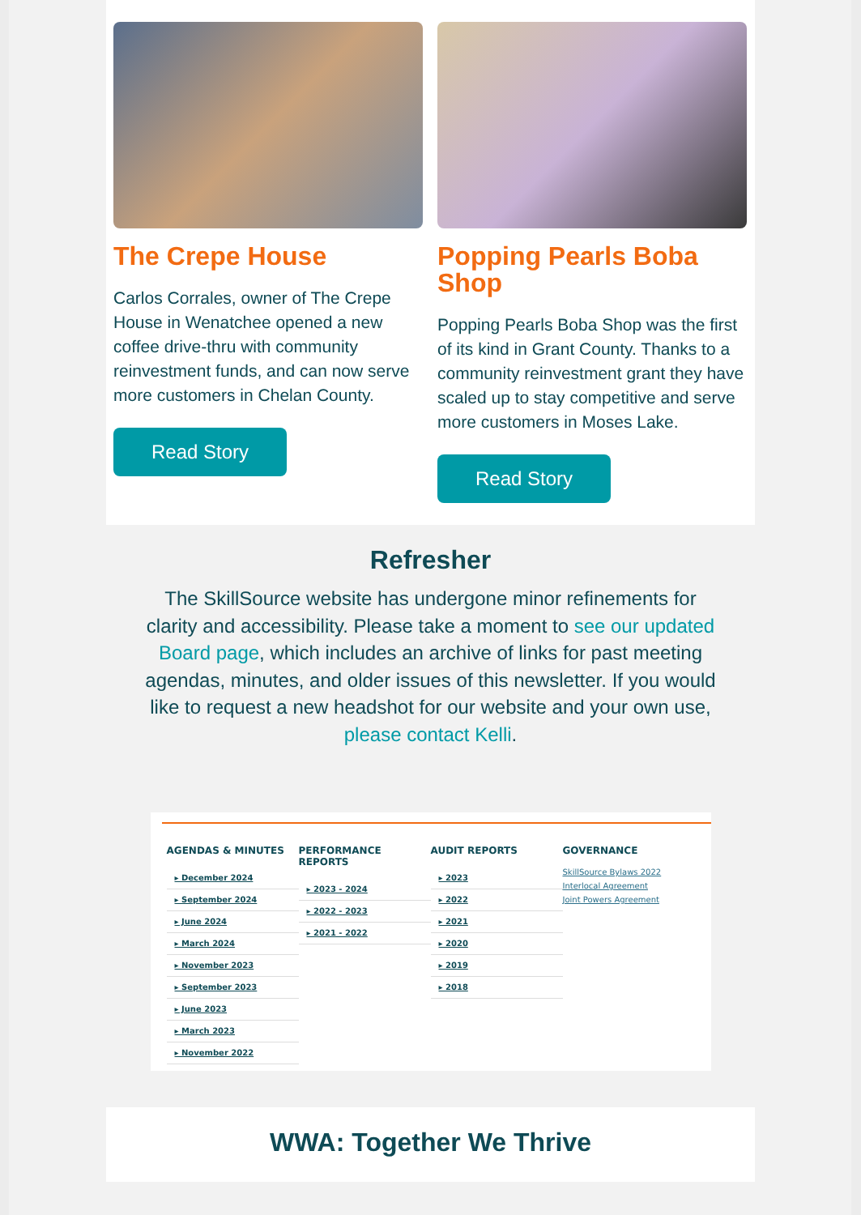The Crepe House
Carlos Corrales, owner of The Crepe House in Wenatchee opened a new coffee drive-thru with community reinvestment funds, and can now serve more customers in Chelan County.
Read Story
Popping Pearls Boba Shop
Popping Pearls Boba Shop was the first of its kind in Grant County. Thanks to a community reinvestment grant they have scaled up to stay competitive and serve more customers in Moses Lake.
Read Story
Refresher
The SkillSource website has undergone minor refinements for clarity and accessibility. Please take a moment to see our updated Board page, which includes an archive of links for past meeting agendas, minutes, and older issues of this newsletter. If you would like to request a new headshot for our website and your own use, please contact Kelli.
AGENDAS & MINUTES
▸ December 2024
▸ September 2024
▸ June 2024
▸ March 2024
▸ November 2023
▸ September 2023
▸ June 2023
▸ March 2023
▸ November 2022
PERFORMANCE REPORTS
▸ 2023 - 2024
▸ 2022 - 2023
▸ 2021 - 2022
AUDIT REPORTS
▸ 2023
▸ 2022
▸ 2021
▸ 2020
▸ 2019
▸ 2018
GOVERNANCE
SkillSource Bylaws 2022
Interlocal Agreement
Joint Powers Agreement
WWA: Together We Thrive